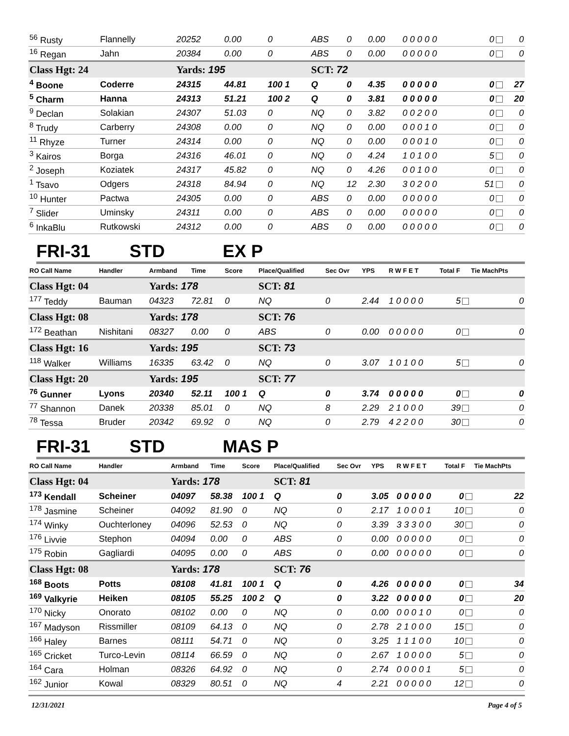| <sup>56</sup> Rusty | Flannelly | 20252 | 0.00 | 0 | ABS | 0 | 0.00 | 0 0 0 0 0 | 0 | 0 |
| <sup>16</sup> Regan | Jahn | 20384 | 0.00 | 0 | ABS | 0 | 0.00 | 0 0 0 0 0 | 0 | 0 |
| Class Hgt: 24 | | Yards: 195 | | | SCT: 72 | | | | | |
| <sup>4</sup> Boone | Coderre | 24315 | 44.81 | 100 1 | Q | 0 | 4.35 | 0 0 0 0 0 | 0 | 27 |
| <sup>5</sup> Charm | Hanna | 24313 | 51.21 | 100 2 | Q | 0 | 3.81 | 0 0 0 0 0 | 0 | 20 |
| <sup>9</sup> Declan | Solakian | 24307 | 51.03 | 0 | NQ | 0 | 3.82 | 0 0 2 0 0 | 0 | 0 |
| <sup>8</sup> Trudy | Carberry | 24308 | 0.00 | 0 | NQ | 0 | 0.00 | 0 0 0 1 0 | 0 | 0 |
| <sup>11</sup> Rhyze | Turner | 24314 | 0.00 | 0 | NQ | 0 | 0.00 | 0 0 0 1 0 | 0 | 0 |
| <sup>3</sup> Kairos | Borga | 24316 | 46.01 | 0 | NQ | 0 | 4.24 | 1 0 1 0 0 | 5 | 0 |
| <sup>2</sup> Joseph | Koziatek | 24317 | 45.82 | 0 | NQ | 0 | 4.26 | 0 0 1 0 0 | 0 | 0 |
| <sup>1</sup> Tsavo | Odgers | 24318 | 84.94 | 0 | NQ | 12 | 2.30 | 3 0 2 0 0 | 51 | 0 |
| <sup>10</sup> Hunter | Pactwa | 24305 | 0.00 | 0 | ABS | 0 | 0.00 | 0 0 0 0 0 | 0 | 0 |
| <sup>7</sup> Slider | Uminsky | 24311 | 0.00 | 0 | ABS | 0 | 0.00 | 0 0 0 0 0 | 0 | 0 |
| <sup>6</sup> InkaBlu | Rutkowski | 24312 | 0.00 | 0 | ABS | 0 | 0.00 | 0 0 0 0 0 | 0 | 0 |
FRI-31 STD EX P
| RO Call Name | Handler | Armband | Time | Score | Place/Qualified | Sec Ovr | YPS | R W F E T | Total F | Tie MachPts |
| --- | --- | --- | --- | --- | --- | --- | --- | --- | --- | --- |
| Class Hgt: 04 | | Yards: 178 | | | SCT: 81 | | | | | |
| <sup>177</sup> Teddy | Bauman | 04323 | 72.81 | 0 | NQ | 0 | 2.44 | 1 0 0 0 0 | 5 | 0 |
| Class Hgt: 08 | | Yards: 178 | | | SCT: 76 | | | | | |
| <sup>172</sup> Beathan | Nishitani | 08327 | 0.00 | 0 | ABS | 0 | 0.00 | 0 0 0 0 0 | 0 | 0 |
| Class Hgt: 16 | | Yards: 195 | | | SCT: 73 | | | | | |
| <sup>118</sup> Walker | Williams | 16335 | 63.42 | 0 | NQ | 0 | 3.07 | 1 0 1 0 0 | 5 | 0 |
| Class Hgt: 20 | | Yards: 195 | | | SCT: 77 | | | | | |
| <sup>76</sup> Gunner | Lyons | 20340 | 52.11 | 100 1 | Q | 0 | 3.74 | 0 0 0 0 0 | 0 | 0 |
| <sup>77</sup> Shannon | Danek | 20338 | 85.01 | 0 | NQ | 8 | 2.29 | 2 1 0 0 0 | 39 | 0 |
| <sup>78</sup> Tessa | Bruder | 20342 | 69.92 | 0 | NQ | 0 | 2.79 | 4 2 2 0 0 | 30 | 0 |
FRI-31 STD MAS P
| RO Call Name | Handler | Armband | Time | Score | Place/Qualified | Sec Ovr | YPS | R W F E T | Total F | Tie MachPts |
| --- | --- | --- | --- | --- | --- | --- | --- | --- | --- | --- |
| Class Hgt: 04 | | Yards: 178 | | | SCT: 81 | | | | | |
| <sup>173</sup> Kendall | Scheiner | 04097 | 58.38 | 100 1 | Q | 0 | 3.05 | 0 0 0 0 0 | 0 | 22 |
| <sup>178</sup> Jasmine | Scheiner | 04092 | 81.90 | 0 | NQ | 0 | 2.17 | 1 0 0 0 1 | 10 | 0 |
| <sup>174</sup> Winky | Ouchterloney | 04096 | 52.53 | 0 | NQ | 0 | 3.39 | 3 3 3 0 0 | 30 | 0 |
| <sup>176</sup> Livvie | Stephon | 04094 | 0.00 | 0 | ABS | 0 | 0.00 | 0 0 0 0 0 | 0 | 0 |
| <sup>175</sup> Robin | Gagliardi | 04095 | 0.00 | 0 | ABS | 0 | 0.00 | 0 0 0 0 0 | 0 | 0 |
| Class Hgt: 08 | | Yards: 178 | | | SCT: 76 | | | | | |
| <sup>168</sup> Boots | Potts | 08108 | 41.81 | 100 1 | Q | 0 | 4.26 | 0 0 0 0 0 | 0 | 34 |
| <sup>169</sup> Valkyrie | Heiken | 08105 | 55.25 | 100 2 | Q | 0 | 3.22 | 0 0 0 0 0 | 0 | 20 |
| <sup>170</sup> Nicky | Onorato | 08102 | 0.00 | 0 | NQ | 0 | 0.00 | 0 0 0 1 0 | 0 | 0 |
| <sup>167</sup> Madyson | Rissmiller | 08109 | 64.13 | 0 | NQ | 0 | 2.78 | 2 1 0 0 0 | 15 | 0 |
| <sup>166</sup> Haley | Barnes | 08111 | 54.71 | 0 | NQ | 0 | 3.25 | 1 1 1 0 0 | 10 | 0 |
| <sup>165</sup> Cricket | Turco-Levin | 08114 | 66.59 | 0 | NQ | 0 | 2.67 | 1 0 0 0 0 | 5 | 0 |
| <sup>164</sup> Cara | Holman | 08326 | 64.92 | 0 | NQ | 0 | 2.74 | 0 0 0 0 1 | 5 | 0 |
| <sup>162</sup> Junior | Kowal | 08329 | 80.51 | 0 | NQ | 4 | 2.21 | 0 0 0 0 0 | 12 | 0 |
12/31/2021 Page 4 of 5